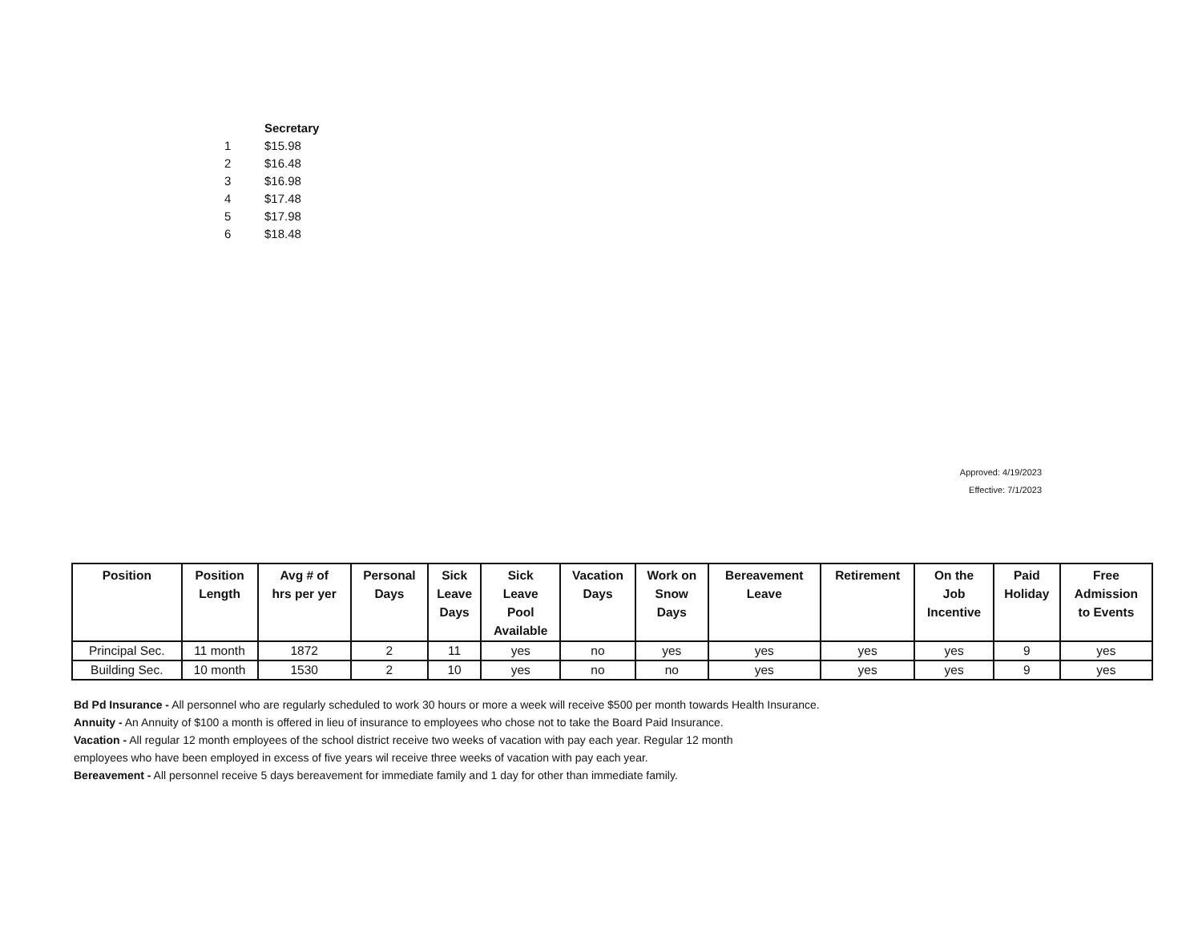| | Secretary |
| 1 | $15.98 |
| 2 | $16.48 |
| 3 | $16.98 |
| 4 | $17.48 |
| 5 | $17.98 |
| 6 | $18.48 |
Approved: 4/19/2023
Effective: 7/1/2023
| Position | Position Length | Avg # of hrs per yer | Personal Days | Sick Leave Days | Sick Leave Pool Available | Vacation Days | Work on Snow Days | Bereavement Leave | Retirement | On the Job Incentive | Paid Holiday | Free Admission to Events |
| --- | --- | --- | --- | --- | --- | --- | --- | --- | --- | --- | --- | --- |
| Principal Sec. | 11 month | 1872 | 2 | 11 | yes | no | yes | yes | yes | yes | 9 | yes |
| Building Sec. | 10 month | 1530 | 2 | 10 | yes | no | no | yes | yes | yes | 9 | yes |
Bd Pd Insurance - All personnel who are regularly scheduled to work 30 hours or more a week will receive $500 per month towards Health Insurance.
Annuity - An Annuity of $100 a month is offered in lieu of insurance to employees who chose not to take the Board Paid Insurance.
Vacation - All regular 12 month employees of the school district receive two weeks of vacation with pay each year. Regular 12 month
employees who have been employed in excess of five years wil receive three weeks of vacation with pay each year.
Bereavement - All personnel receive 5 days bereavement for immediate family and 1 day for other than immediate family.